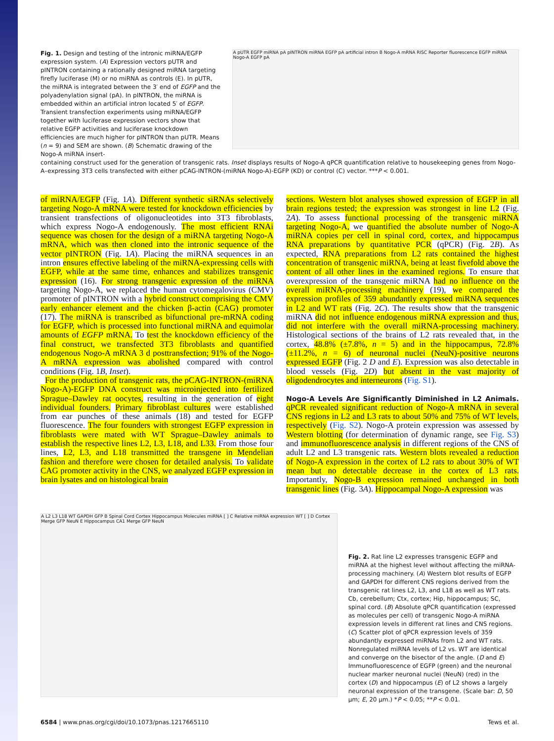Fig. 1. Design and testing of the intronic miRNA/EGFP expression system. (A) Expression vectors pUTR and pINTRON containing a rationally designed miRNA targeting firefly luciferase (M) or no miRNA as controls (E). In pUTR, the miRNA is integrated between the 3′ end of EGFP and the polyadenylation signal (pA). In pINTRON, the miRNA is embedded within an artificial intron located 5′ of EGFP. Transient transfection experiments using miRNA/EGFP together with luciferase expression vectors show that relative EGFP activities and luciferase knockdown efficiencies are much higher for pINTRON than pUTR. Means (n = 9) and SEM are shown. (B) Schematic drawing of the Nogo-A miRNA insert-
A pUTR EGFP miRNA pA pINTRON miRNA EGFP pA artificial intron B Nogo-A mRNA RISC Reporter fluorescence EGFP miRNA Nogo-A EGFP pA
containing construct used for the generation of transgenic rats. Inset displays results of Nogo-A qPCR quantification relative to housekeeping genes from Nogo-A–expressing 3T3 cells transfected with either pCAG-INTRON-(miRNA Nogo-A)-EGFP (KD) or control (C) vector. ***P < 0.001.
of miRNA/EGFP (Fig. 1A). Different synthetic siRNAs selectively targeting Nogo-A mRNA were tested for knockdown efficiencies by transient transfections of oligonucleotides into 3T3 fibroblasts, which express Nogo-A endogenously. The most efficient RNAi sequence was chosen for the design of a miRNA targeting Nogo-A mRNA, which was then cloned into the intronic sequence of the vector pINTRON (Fig. 1A). Placing the miRNA sequences in an intron ensures effective labeling of the miRNA-expressing cells with EGFP, while at the same time, enhances and stabilizes transgenic expression (16). For strong transgenic expression of the miRNA targeting Nogo-A, we replaced the human cytomegalovirus (CMV) promoter of pINTRON with a hybrid construct comprising the CMV early enhancer element and the chicken β-actin (CAG) promoter (17). The miRNA is transcribed as bifunctional pre-mRNA coding for EGFP, which is processed into functional miRNA and equimolar amounts of EGFP mRNA. To test the knockdown efficiency of the final construct, we transfected 3T3 fibroblasts and quantified endogenous Nogo-A mRNA 3 d posttransfection; 91% of the Nogo-A mRNA expression was abolished compared with control conditions (Fig. 1B, Inset).
For the production of transgenic rats, the pCAG-INTRON-(miRNA Nogo-A)-EGFP DNA construct was microinjected into fertilized Sprague–Dawley rat oocytes, resulting in the generation of eight individual founders. Primary fibroblast cultures were established from ear punches of these animals (18) and tested for EGFP fluorescence. The four founders with strongest EGFP expression in fibroblasts were mated with WT Sprague–Dawley animals to establish the respective lines L2, L3, L18, and L33. From those four lines, L2, L3, and L18 transmitted the transgene in Mendelian fashion and therefore were chosen for detailed analysis. To validate CAG promoter activity in the CNS, we analyzed EGFP expression in brain lysates and on histological brain
sections. Western blot analyses showed expression of EGFP in all brain regions tested; the expression was strongest in line L2 (Fig. 2A). To assess functional processing of the transgenic miRNA targeting Nogo-A, we quantified the absolute number of Nogo-A miRNA copies per cell in spinal cord, cortex, and hippocampus RNA preparations by quantitative PCR (qPCR) (Fig. 2B). As expected, RNA preparations from L2 rats contained the highest concentration of transgenic miRNA, being at least fivefold above the content of all other lines in the examined regions. To ensure that overexpression of the transgenic miRNA had no influence on the overall miRNA-processing machinery (19), we compared the expression profiles of 359 abundantly expressed miRNA sequences in L2 and WT rats (Fig. 2C). The results show that the transgenic miRNA did not influence endogenous miRNA expression and thus, did not interfere with the overall miRNA-processing machinery. Histological sections of the brains of L2 rats revealed that, in the cortex, 48.8% (±7.8%, n = 5) and in the hippocampus, 72.8% (±11.2%, n = 6) of neuronal nuclei (NeuN)-positive neurons expressed EGFP (Fig. 2 D and E). Expression was also detectable in blood vessels (Fig. 2D) but absent in the vast majority of oligodendrocytes and interneurons (Fig. S1).
Nogo-A Levels Are Significantly Diminished in L2 Animals. qPCR revealed significant reduction of Nogo-A mRNA in several CNS regions in L2 and L3 rats to about 50% and 75% of WT levels, respectively (Fig. S2). Nogo-A protein expression was assessed by Western blotting (for determination of dynamic range, see Fig. S3) and immunofluorescence analysis in different regions of the CNS of adult L2 and L3 transgenic rats. Western blots revealed a reduction of Nogo-A expression in the cortex of L2 rats to about 30% of WT mean but no detectable decrease in the cortex of L3 rats. Importantly, Nogo-B expression remained unchanged in both transgenic lines (Fig. 3A). Hippocampal Nogo-A expression was
A L2 L3 L18 WT GAPDH GFP B Spinal Cord Cortex Hippocampus Molecules miRNA [ ] C Relative miRNA expression WT [ ] D Cortex Merge GFP NeuN E Hippocampus CA1 Merge GFP NeuN
Fig. 2. Rat line L2 expresses transgenic EGFP and miRNA at the highest level without affecting the miRNA-processing machinery. (A) Western blot results of EGFP and GAPDH for different CNS regions derived from the transgenic rat lines L2, L3, and L18 as well as WT rats. Cb, cerebellum; Ctx, cortex; Hip, hippocampus; SC, spinal cord. (B) Absolute qPCR quantification (expressed as molecules per cell) of transgenic Nogo-A miRNA expression levels in different rat lines and CNS regions. (C) Scatter plot of qPCR expression levels of 359 abundantly expressed miRNAs from L2 and WT rats. Nonregulated miRNA levels of L2 vs. WT are identical and converge on the bisector of the angle. (D and E) Immunofluorescence of EGFP (green) and the neuronal nuclear marker neuronal nuclei (NeuN) (red) in the cortex (D) and hippocampus (E) of L2 shows a largely neuronal expression of the transgene. (Scale bar: D, 50 μm; E, 20 μm.) *P < 0.05; **P < 0.01.
6584 | www.pnas.org/cgi/doi/10.1073/pnas.1217665110 Tews et al.